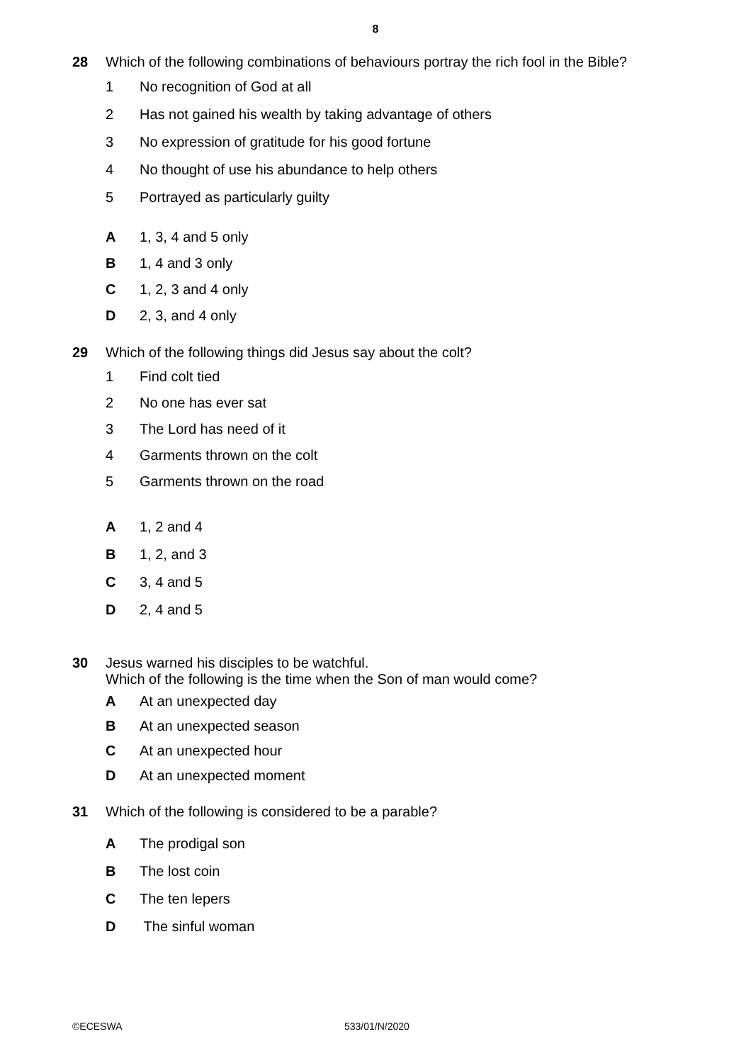8
28 Which of the following combinations of behaviours portray the rich fool in the Bible?
1 No recognition of God at all
2 Has not gained his wealth by taking advantage of others
3 No expression of gratitude for his good fortune
4 No thought of use his abundance to help others
5 Portrayed as particularly guilty
A 1, 3, 4 and 5 only
B 1, 4 and 3 only
C 1, 2, 3 and 4 only
D 2, 3, and 4 only
29 Which of the following things did Jesus say about the colt?
1 Find colt tied
2 No one has ever sat
3 The Lord has need of it
4 Garments thrown on the colt
5 Garments thrown on the road
A 1, 2 and 4
B 1, 2, and 3
C 3, 4 and 5
D 2, 4 and 5
30 Jesus warned his disciples to be watchful.
Which of the following is the time when the Son of man would come?
A At an unexpected day
B At an unexpected season
C At an unexpected hour
D At an unexpected moment
31 Which of the following is considered to be a parable?
A The prodigal son
B The lost coin
C The ten lepers
D The sinful woman
©ECESWA 533/01/N/2020